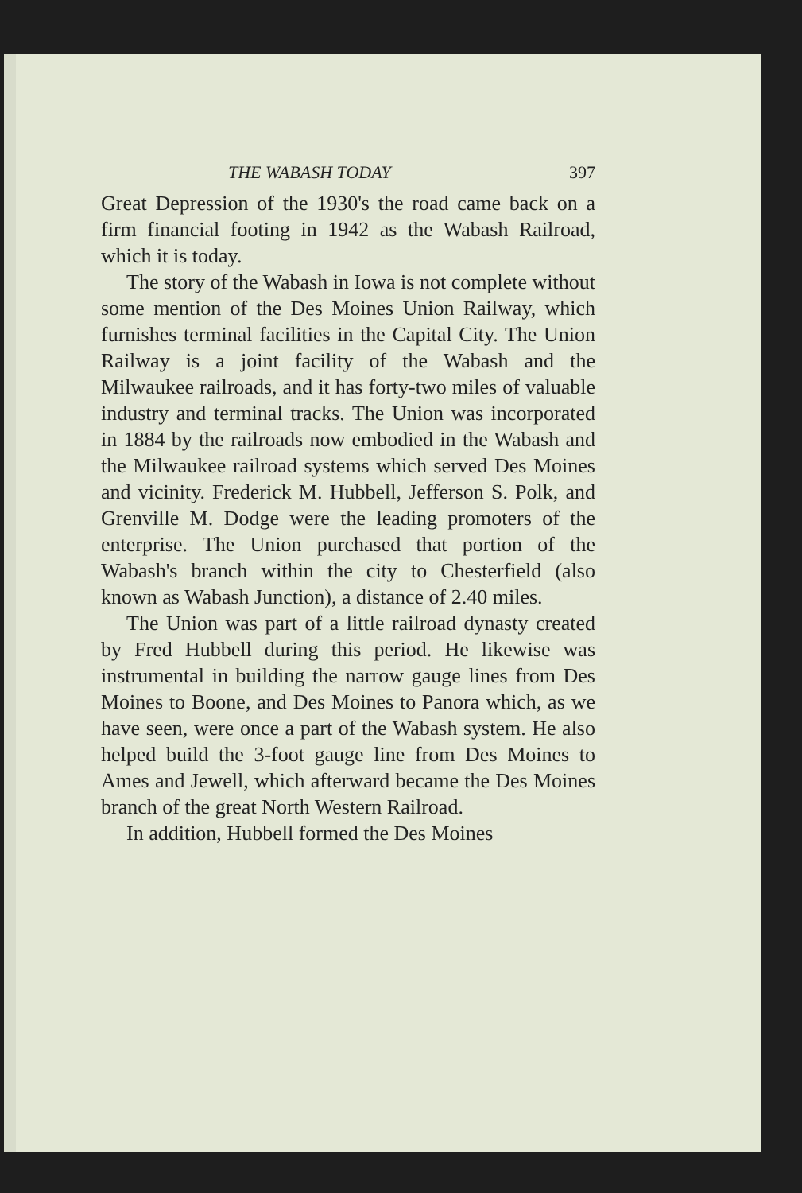THE WABASH TODAY 397
Great Depression of the 1930's the road came back on a firm financial footing in 1942 as the Wabash Railroad, which it is today.
The story of the Wabash in Iowa is not complete without some mention of the Des Moines Union Railway, which furnishes terminal facilities in the Capital City. The Union Railway is a joint facility of the Wabash and the Milwaukee railroads, and it has forty-two miles of valuable industry and terminal tracks. The Union was incorporated in 1884 by the railroads now embodied in the Wabash and the Milwaukee railroad systems which served Des Moines and vicinity. Frederick M. Hubbell, Jefferson S. Polk, and Grenville M. Dodge were the leading promoters of the enterprise. The Union purchased that portion of the Wabash's branch within the city to Chesterfield (also known as Wabash Junction), a distance of 2.40 miles.
The Union was part of a little railroad dynasty created by Fred Hubbell during this period. He likewise was instrumental in building the narrow gauge lines from Des Moines to Boone, and Des Moines to Panora which, as we have seen, were once a part of the Wabash system. He also helped build the 3-foot gauge line from Des Moines to Ames and Jewell, which afterward became the Des Moines branch of the great North Western Railroad.
In addition, Hubbell formed the Des Moines